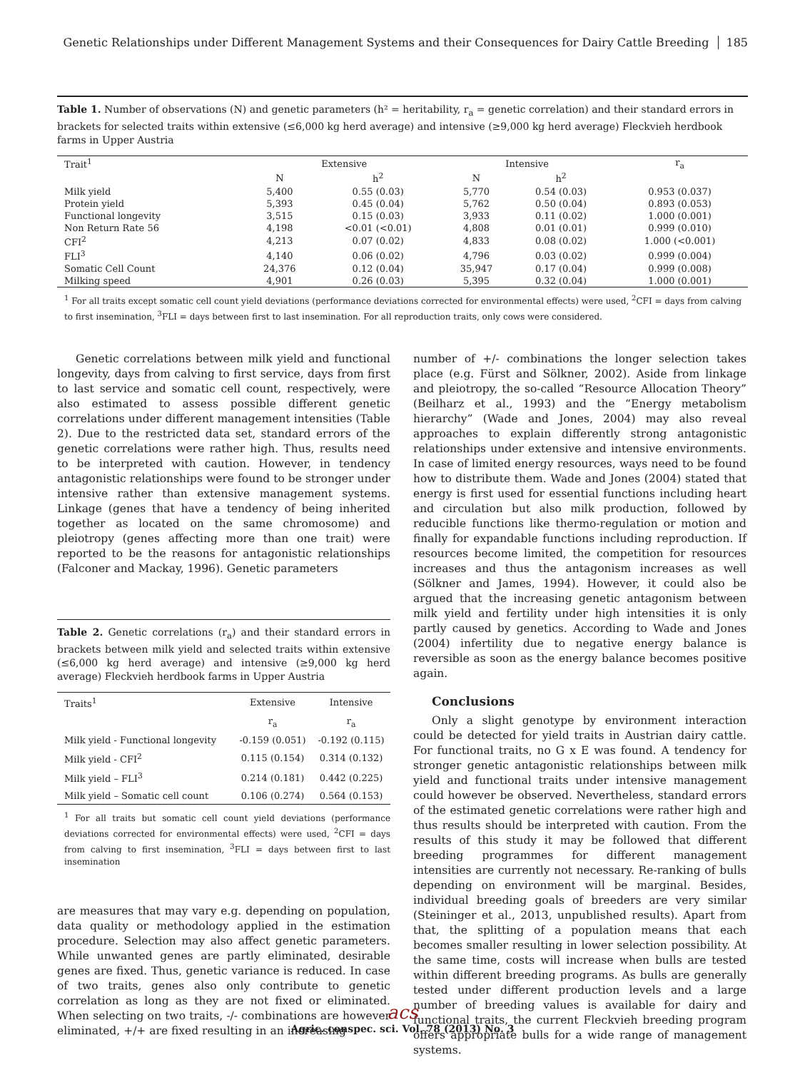Genetic Relationships under Different Management Systems and their Consequences for Dairy Cattle Breeding 185
Table 1. Number of observations (N) and genetic parameters (h² = heritability, r<sub>a</sub> = genetic correlation) and their standard errors in brackets for selected traits within extensive (≤6,000 kg herd average) and intensive (≥9,000 kg herd average) Fleckvieh herdbook farms in Upper Austria
| Trait<sup>1</sup> | Extensive | | Intensive | | r<sub>a</sub> |
| --- | --- | --- | --- | --- | --- |
| | N | h<sup>2</sup> | N | h<sup>2</sup> | |
| Milk yield | 5,400 | 0.55 (0.03) | 5,770 | 0.54 (0.03) | 0.953 (0.037) |
| Protein yield | 5,393 | 0.45 (0.04) | 5,762 | 0.50 (0.04) | 0.893 (0.053) |
| Functional longevity | 3,515 | 0.15 (0.03) | 3,933 | 0.11 (0.02) | 1.000 (0.001) |
| Non Return Rate 56 | 4,198 | <0.01 (<0.01) | 4,808 | 0.01 (0.01) | 0.999 (0.010) |
| CFI<sup>2</sup> | 4,213 | 0.07 (0.02) | 4,833 | 0.08 (0.02) | 1.000 (<0.001) |
| FLI<sup>3</sup> | 4,140 | 0.06 (0.02) | 4,796 | 0.03 (0.02) | 0.999 (0.004) |
| Somatic Cell Count | 24,376 | 0.12 (0.04) | 35,947 | 0.17 (0.04) | 0.999 (0.008) |
| Milking speed | 4,901 | 0.26 (0.03) | 5,395 | 0.32 (0.04) | 1.000 (0.001) |
<sup>1</sup> For all traits except somatic cell count yield deviations (performance deviations corrected for environmental effects) were used, <sup>2</sup>CFI = days from calving to first insemination, <sup>3</sup>FLI = days between first to last insemination. For all reproduction traits, only cows were considered.
Genetic correlations between milk yield and functional longevity, days from calving to first service, days from first to last service and somatic cell count, respectively, were also estimated to assess possible different genetic correlations under different management intensities (Table 2). Due to the restricted data set, standard errors of the genetic correlations were rather high. Thus, results need to be interpreted with caution. However, in tendency antagonistic relationships were found to be stronger under intensive rather than extensive management systems. Linkage (genes that have a tendency of being inherited together as located on the same chromosome) and pleiotropy (genes affecting more than one trait) were reported to be the reasons for antagonistic relationships (Falconer and Mackay, 1996). Genetic parameters
Table 2. Genetic correlations (r<sub>a</sub>) and their standard errors in brackets between milk yield and selected traits within extensive (≤6,000 kg herd average) and intensive (≥9,000 kg herd average) Fleckvieh herdbook farms in Upper Austria
| Traits<sup>1</sup> | Extensive | Intensive |
| --- | --- | --- |
| | r<sub>a</sub> | r<sub>a</sub> |
| Milk yield - Functional longevity | -0.159 (0.051) | -0.192 (0.115) |
| Milk yield - CFI<sup>2</sup> | 0.115 (0.154) | 0.314 (0.132) |
| Milk yield – FLI<sup>3</sup> | 0.214 (0.181) | 0.442 (0.225) |
| Milk yield – Somatic cell count | 0.106 (0.274) | 0.564 (0.153) |
<sup>1</sup> For all traits but somatic cell count yield deviations (performance deviations corrected for environmental effects) were used, <sup>2</sup>CFI = days from calving to first insemination, <sup>3</sup>FLI = days between first to last insemination
are measures that may vary e.g. depending on population, data quality or methodology applied in the estimation procedure. Selection may also affect genetic parameters. While unwanted genes are partly eliminated, desirable genes are fixed. Thus, genetic variance is reduced. In case of two traits, genes also only contribute to genetic correlation as long as they are not fixed or eliminated. When selecting on two traits, -/- combinations are however eliminated, +/+ are fixed resulting in an increasing
number of +/- combinations the longer selection takes place (e.g. Fürst and Sölkner, 2002). Aside from linkage and pleiotropy, the so-called “Resource Allocation Theory” (Beilharz et al., 1993) and the “Energy metabolism hierarchy” (Wade and Jones, 2004) may also reveal approaches to explain differently strong antagonistic relationships under extensive and intensive environments. In case of limited energy resources, ways need to be found how to distribute them. Wade and Jones (2004) stated that energy is first used for essential functions including heart and circulation but also milk production, followed by reducible functions like thermo-regulation or motion and finally for expandable functions including reproduction. If resources become limited, the competition for resources increases and thus the antagonism increases as well (Sölkner and James, 1994). However, it could also be argued that the increasing genetic antagonism between milk yield and fertility under high intensities it is only partly caused by genetics. According to Wade and Jones (2004) infertility due to negative energy balance is reversible as soon as the energy balance becomes positive again.
Conclusions
Only a slight genotype by environment interaction could be detected for yield traits in Austrian dairy cattle. For functional traits, no G x E was found. A tendency for stronger genetic antagonistic relationships between milk yield and functional traits under intensive management could however be observed. Nevertheless, standard errors of the estimated genetic correlations were rather high and thus results should be interpreted with caution. From the results of this study it may be followed that different breeding programmes for different management intensities are currently not necessary. Re-ranking of bulls depending on environment will be marginal. Besides, individual breeding goals of breeders are very similar (Steininger et al., 2013, unpublished results). Apart from that, the splitting of a population means that each becomes smaller resulting in lower selection possibility. At the same time, costs will increase when bulls are tested within different breeding programs. As bulls are generally tested under different production levels and a large number of breeding values is available for dairy and functional traits, the current Fleckvieh breeding program offers appropriate bulls for a wide range of management systems.
acs
Agric. conspec. sci. Vol. 78 (2013) No. 3